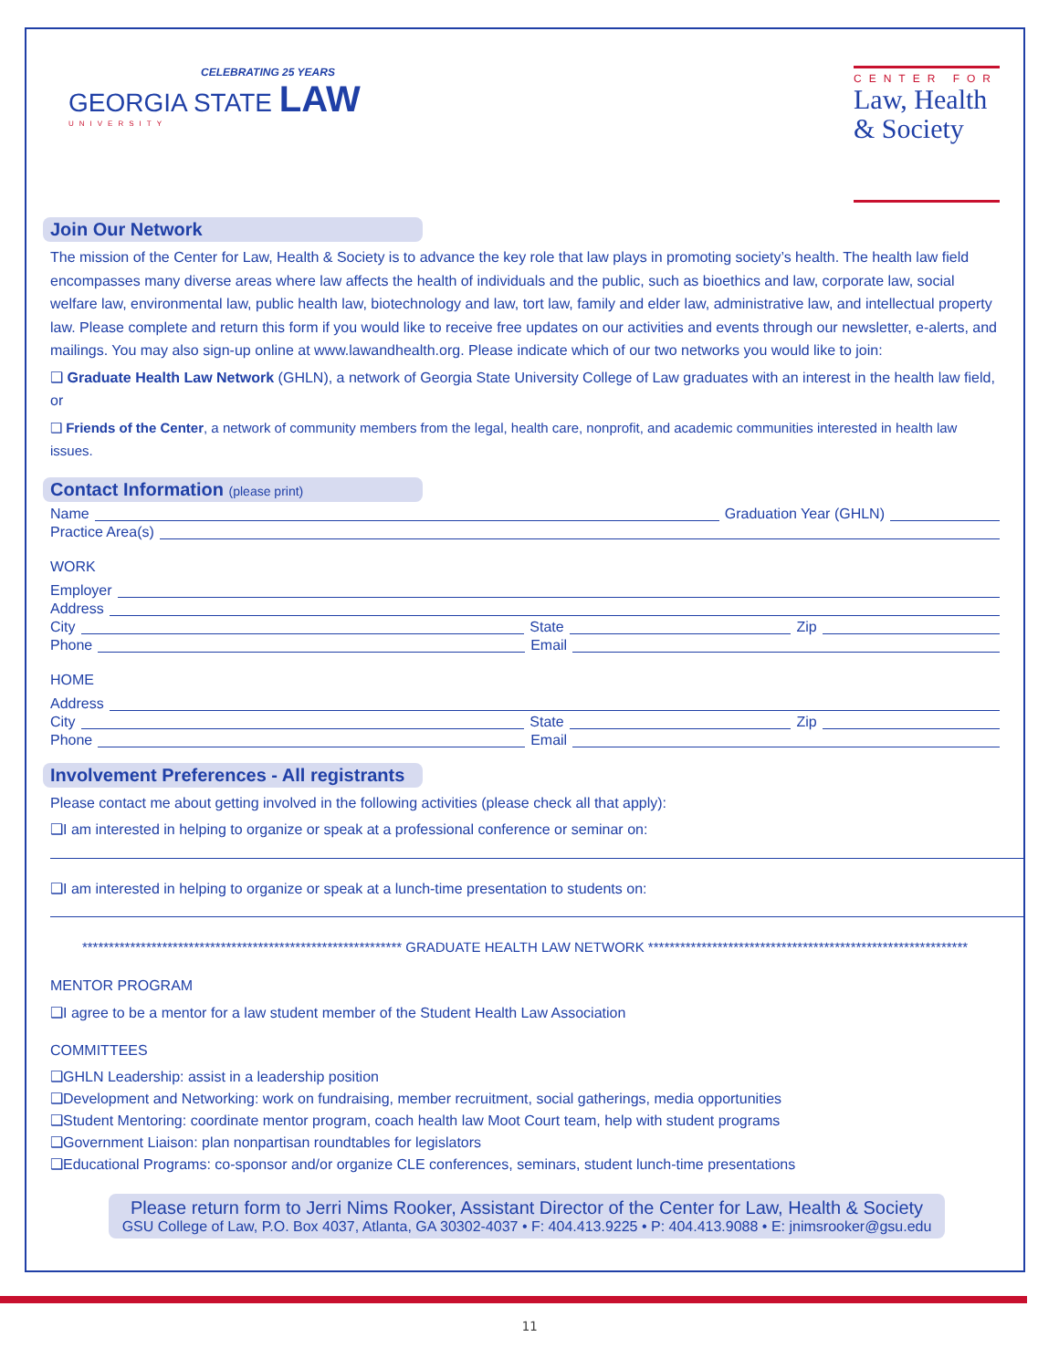CELEBRATING 25 YEARS
GEORGIA STATE LAW
UNIVERSITY
CENTER FOR
Law, Health
& Society
Join Our Network
The mission of the Center for Law, Health & Society is to advance the key role that law plays in promoting society’s health. The health law field encompasses many diverse areas where law affects the health of individuals and the public, such as bioethics and law, corporate law, social welfare law, environmental law, public health law, biotechnology and law, tort law, family and elder law, administrative law, and intellectual property law. Please complete and return this form if you would like to receive free updates on our activities and events through our newsletter, e-alerts, and mailings. You may also sign-up online at www.lawandhealth.org. Please indicate which of our two networks you would like to join:
❑ Graduate Health Law Network (GHLN), a network of Georgia State University College of Law graduates with an interest in the health law field, or
❑ Friends of the Center, a network of community members from the legal, health care, nonprofit, and academic communities interested in health law issues.
Contact Information (please print)
Name Graduation Year (GHLN)
Practice Area(s)
WORK
Employer
Address
City State Zip
Phone Email
HOME
Address
City State Zip
Phone Email
Involvement Preferences - All registrants
Please contact me about getting involved in the following activities (please check all that apply):
❑I am interested in helping to organize or speak at a professional conference or seminar on:
❑I am interested in helping to organize or speak at a lunch-time presentation to students on:
************************************************************ GRADUATE HEALTH LAW NETWORK ************************************************************
MENTOR PROGRAM
❑I agree to be a mentor for a law student member of the Student Health Law Association
COMMITTEES
❑GHLN Leadership: assist in a leadership position
❑Development and Networking: work on fundraising, member recruitment, social gatherings, media opportunities
❑Student Mentoring: coordinate mentor program, coach health law Moot Court team, help with student programs
❑Government Liaison: plan nonpartisan roundtables for legislators
❑Educational Programs: co-sponsor and/or organize CLE conferences, seminars, student lunch-time presentations
Please return form to Jerri Nims Rooker, Assistant Director of the Center for Law, Health & Society
GSU College of Law, P.O. Box 4037, Atlanta, GA 30302-4037 • F: 404.413.9225 • P: 404.413.9088 • E: jnimsrooker@gsu.edu
11